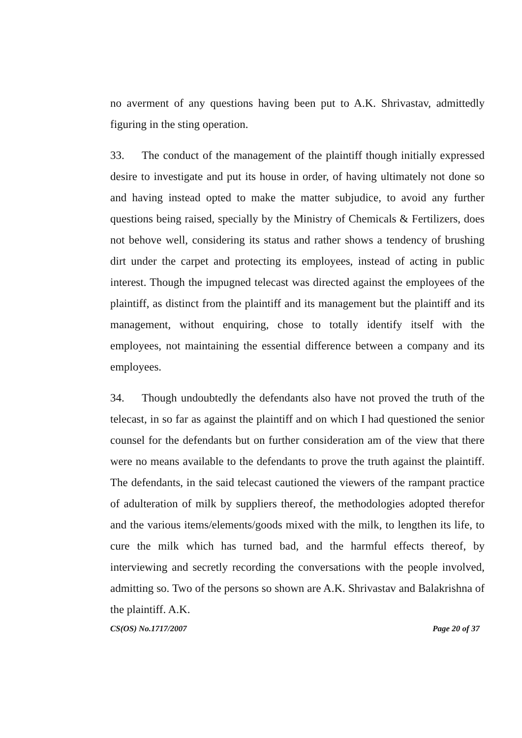no averment of any questions having been put to A.K. Shrivastav, admittedly figuring in the sting operation.
33. The conduct of the management of the plaintiff though initially expressed desire to investigate and put its house in order, of having ultimately not done so and having instead opted to make the matter subjudice, to avoid any further questions being raised, specially by the Ministry of Chemicals & Fertilizers, does not behove well, considering its status and rather shows a tendency of brushing dirt under the carpet and protecting its employees, instead of acting in public interest. Though the impugned telecast was directed against the employees of the plaintiff, as distinct from the plaintiff and its management but the plaintiff and its management, without enquiring, chose to totally identify itself with the employees, not maintaining the essential difference between a company and its employees.
34. Though undoubtedly the defendants also have not proved the truth of the telecast, in so far as against the plaintiff and on which I had questioned the senior counsel for the defendants but on further consideration am of the view that there were no means available to the defendants to prove the truth against the plaintiff. The defendants, in the said telecast cautioned the viewers of the rampant practice of adulteration of milk by suppliers thereof, the methodologies adopted therefor and the various items/elements/goods mixed with the milk, to lengthen its life, to cure the milk which has turned bad, and the harmful effects thereof, by interviewing and secretly recording the conversations with the people involved, admitting so. Two of the persons so shown are A.K. Shrivastav and Balakrishna of the plaintiff. A.K.
CS(OS) No.1717/2007 Page 20 of 37